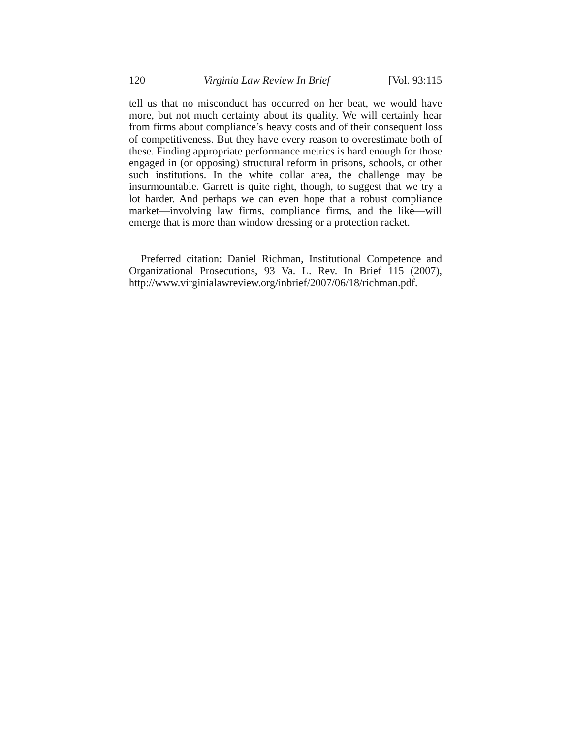120 Virginia Law Review In Brief [Vol. 93:115
tell us that no misconduct has occurred on her beat, we would have more, but not much certainty about its quality. We will certainly hear from firms about compliance’s heavy costs and of their consequent loss of competitiveness. But they have every reason to overestimate both of these. Finding appropriate performance metrics is hard enough for those engaged in (or opposing) structural reform in prisons, schools, or other such institutions. In the white collar area, the challenge may be insurmountable. Garrett is quite right, though, to suggest that we try a lot harder. And perhaps we can even hope that a robust compliance market—involving law firms, compliance firms, and the like—will emerge that is more than window dressing or a protection racket.
Preferred citation: Daniel Richman, Institutional Competence and Organizational Prosecutions, 93 Va. L. Rev. In Brief 115 (2007), http://www.virginialawreview.org/inbrief/2007/06/18/richman.pdf.